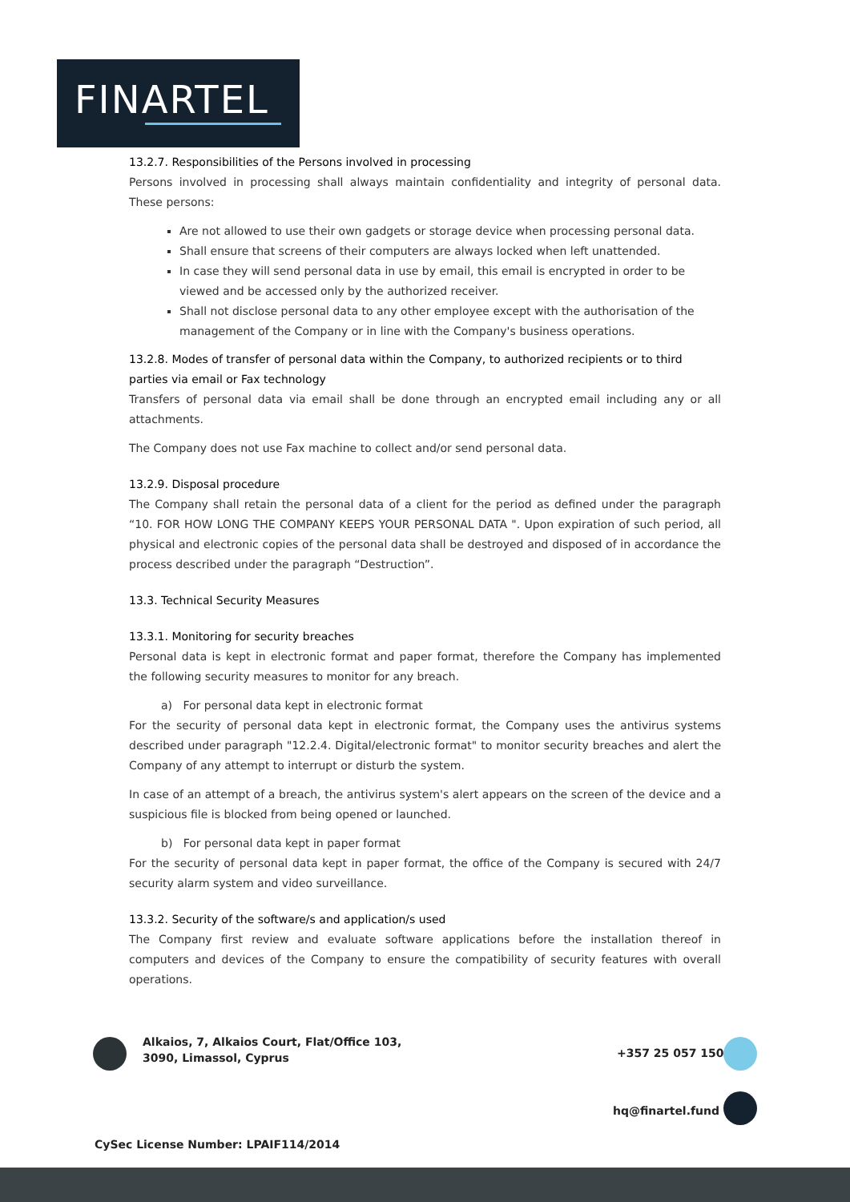FINARTEL
13.2.7. Responsibilities of the Persons involved in processing
Persons involved in processing shall always maintain confidentiality and integrity of personal data. These persons:
Are not allowed to use their own gadgets or storage device when processing personal data.
Shall ensure that screens of their computers are always locked when left unattended.
In case they will send personal data in use by email, this email is encrypted in order to be viewed and be accessed only by the authorized receiver.
Shall not disclose personal data to any other employee except with the authorisation of the management of the Company or in line with the Company's business operations.
13.2.8. Modes of transfer of personal data within the Company, to authorized recipients or to third parties via email or Fax technology
Transfers of personal data via email shall be done through an encrypted email including any or all attachments.
The Company does not use Fax machine to collect and/or send personal data.
13.2.9. Disposal procedure
The Company shall retain the personal data of a client for the period as defined under the paragraph “10. FOR HOW LONG THE COMPANY KEEPS YOUR PERSONAL DATA ". Upon expiration of such period, all physical and electronic copies of the personal data shall be destroyed and disposed of in accordance the process described under the paragraph “Destruction”.
13.3. Technical Security Measures
13.3.1. Monitoring for security breaches
Personal data is kept in electronic format and paper format, therefore the Company has implemented the following security measures to monitor for any breach.
a) For personal data kept in electronic format
For the security of personal data kept in electronic format, the Company uses the antivirus systems described under paragraph "12.2.4. Digital/electronic format" to monitor security breaches and alert the Company of any attempt to interrupt or disturb the system.
In case of an attempt of a breach, the antivirus system's alert appears on the screen of the device and a suspicious file is blocked from being opened or launched.
b) For personal data kept in paper format
For the security of personal data kept in paper format, the office of the Company is secured with 24/7 security alarm system and video surveillance.
13.3.2. Security of the software/s and application/s used
The Company first review and evaluate software applications before the installation thereof in computers and devices of the Company to ensure the compatibility of security features with overall operations.
Alkaios, 7, Alkaios Court, Flat/Office 103,
3090, Limassol, Cyprus
+357 25 057 150
hq@finartel.fund
CySec License Number: LPAIF114/2014